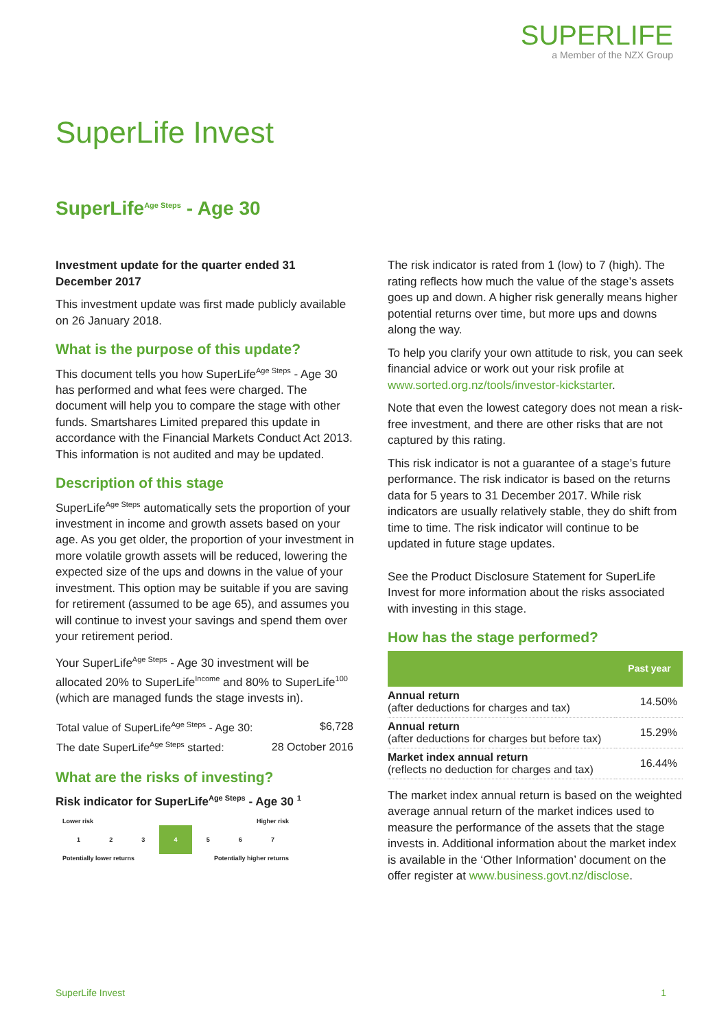SUPERLIFE
a Member of the NZX Group
SuperLife Invest
SuperLife<sup>Age Steps</sup> - Age 30
Investment update for the quarter ended 31 December 2017
This investment update was first made publicly available on 26 January 2018.
What is the purpose of this update?
This document tells you how SuperLife<sup>Age Steps</sup> - Age 30 has performed and what fees were charged. The document will help you to compare the stage with other funds. Smartshares Limited prepared this update in accordance with the Financial Markets Conduct Act 2013. This information is not audited and may be updated.
Description of this stage
SuperLife<sup>Age Steps</sup> automatically sets the proportion of your investment in income and growth assets based on your age. As you get older, the proportion of your investment in more volatile growth assets will be reduced, lowering the expected size of the ups and downs in the value of your investment. This option may be suitable if you are saving for retirement (assumed to be age 65), and assumes you will continue to invest your savings and spend them over your retirement period.
Your SuperLife<sup>Age Steps</sup> - Age 30 investment will be allocated 20% to SuperLife<sup>Income</sup> and 80% to SuperLife<sup>100</sup> (which are managed funds the stage invests in).
| Total value of SuperLife<sup>Age Steps</sup> - Age 30: | $6,728 |
| The date SuperLife<sup>Age Steps</sup> started: | 28 October 2016 |
What are the risks of investing?
Risk indicator for SuperLife<sup>Age Steps</sup> - Age 30 <sup>1</sup>
Lower risk Higher risk
| 1 | 2 | 3 | 4 | 5 | 6 | 7 |
Potentially lower returns Potentially higher returns
The risk indicator is rated from 1 (low) to 7 (high). The rating reflects how much the value of the stage’s assets goes up and down. A higher risk generally means higher potential returns over time, but more ups and downs along the way.
To help you clarify your own attitude to risk, you can seek financial advice or work out your risk profile at www.sorted.org.nz/tools/investor-kickstarter.
Note that even the lowest category does not mean a risk-free investment, and there are other risks that are not captured by this rating.
This risk indicator is not a guarantee of a stage’s future performance. The risk indicator is based on the returns data for 5 years to 31 December 2017. While risk indicators are usually relatively stable, they do shift from time to time. The risk indicator will continue to be updated in future stage updates.
See the Product Disclosure Statement for SuperLife Invest for more information about the risks associated with investing in this stage.
How has the stage performed?
| | Past year |
| --- | --- |
| Annual return (after deductions for charges and tax) | 14.50% |
| Annual return (after deductions for charges but before tax) | 15.29% |
| Market index annual return (reflects no deduction for charges and tax) | 16.44% |
The market index annual return is based on the weighted average annual return of the market indices used to measure the performance of the assets that the stage invests in. Additional information about the market index is available in the ‘Other Information’ document on the offer register at www.business.govt.nz/disclose.
SuperLife Invest 1